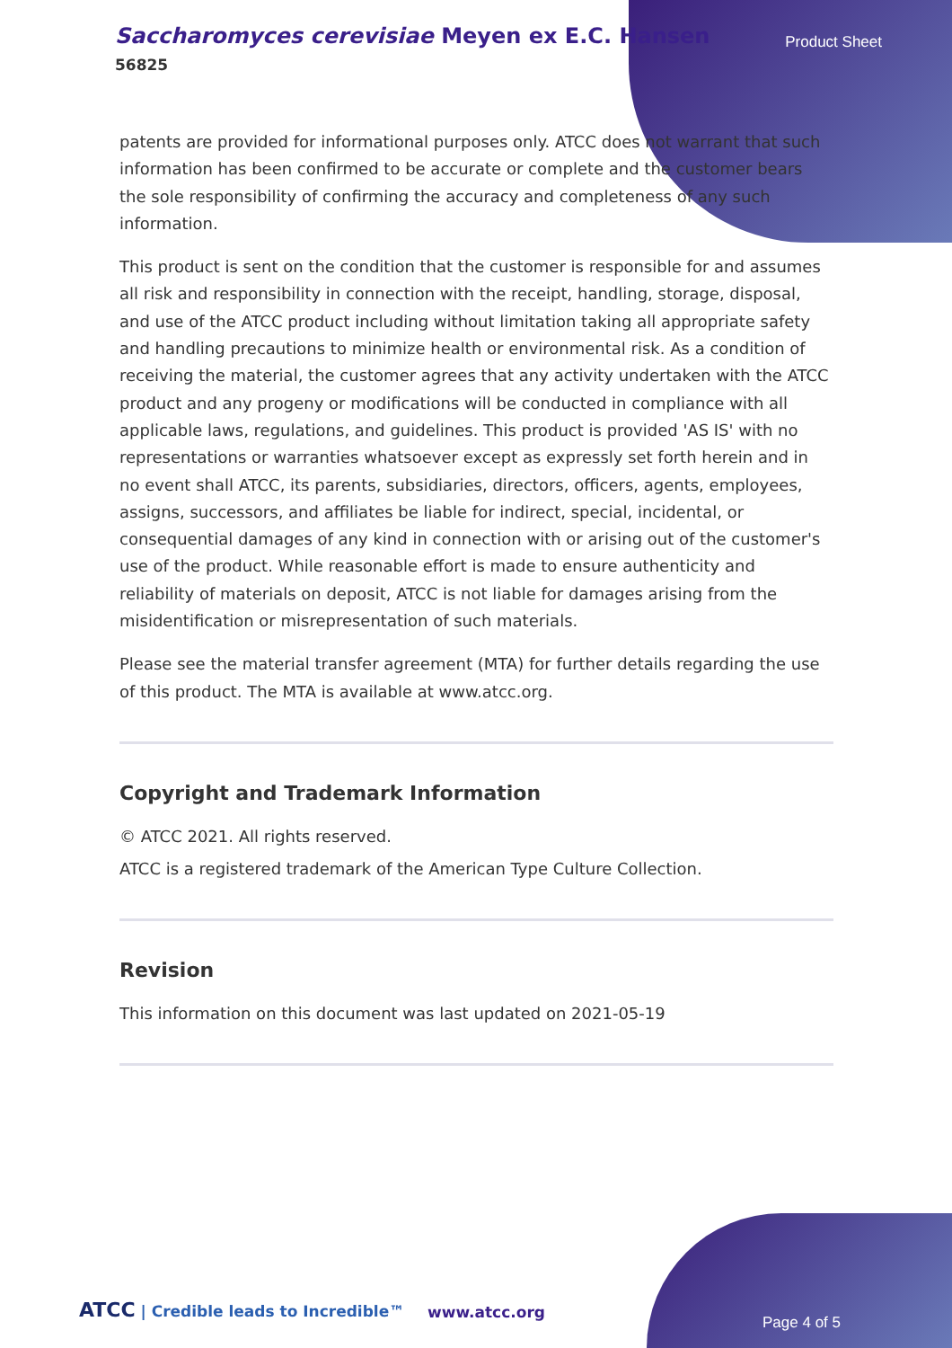Saccharomyces cerevisiae Meyen ex E.C. Hansen
56825
Product Sheet
patents are provided for informational purposes only. ATCC does not warrant that such information has been confirmed to be accurate or complete and the customer bears the sole responsibility of confirming the accuracy and completeness of any such information.
This product is sent on the condition that the customer is responsible for and assumes all risk and responsibility in connection with the receipt, handling, storage, disposal, and use of the ATCC product including without limitation taking all appropriate safety and handling precautions to minimize health or environmental risk. As a condition of receiving the material, the customer agrees that any activity undertaken with the ATCC product and any progeny or modifications will be conducted in compliance with all applicable laws, regulations, and guidelines. This product is provided 'AS IS' with no representations or warranties whatsoever except as expressly set forth herein and in no event shall ATCC, its parents, subsidiaries, directors, officers, agents, employees, assigns, successors, and affiliates be liable for indirect, special, incidental, or consequential damages of any kind in connection with or arising out of the customer's use of the product. While reasonable effort is made to ensure authenticity and reliability of materials on deposit, ATCC is not liable for damages arising from the misidentification or misrepresentation of such materials.
Please see the material transfer agreement (MTA) for further details regarding the use of this product. The MTA is available at www.atcc.org.
Copyright and Trademark Information
© ATCC 2021. All rights reserved.
ATCC is a registered trademark of the American Type Culture Collection.
Revision
This information on this document was last updated on 2021-05-19
ATCC | Credible leads to Incredible™
www.atcc.org
Page 4 of 5